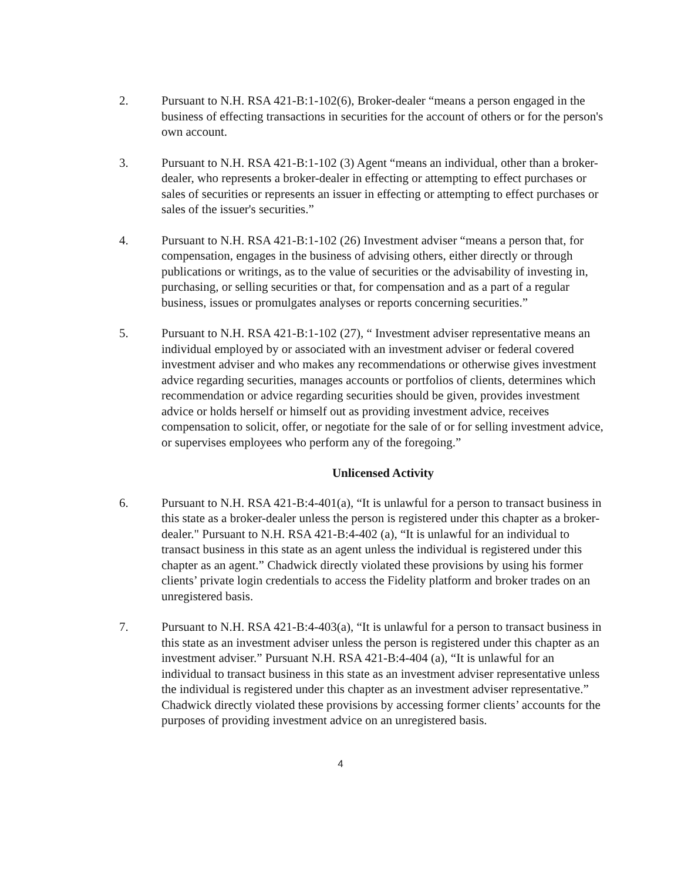2. Pursuant to N.H. RSA 421-B:1-102(6), Broker-dealer “means a person engaged in the business of effecting transactions in securities for the account of others or for the person's own account.
3. Pursuant to N.H. RSA 421-B:1-102 (3) Agent “means an individual, other than a broker-dealer, who represents a broker-dealer in effecting or attempting to effect purchases or sales of securities or represents an issuer in effecting or attempting to effect purchases or sales of the issuer's securities.”
4. Pursuant to N.H. RSA 421-B:1-102 (26) Investment adviser “means a person that, for compensation, engages in the business of advising others, either directly or through publications or writings, as to the value of securities or the advisability of investing in, purchasing, or selling securities or that, for compensation and as a part of a regular business, issues or promulgates analyses or reports concerning securities.”
5. Pursuant to N.H. RSA 421-B:1-102 (27), “ Investment adviser representative means an individual employed by or associated with an investment adviser or federal covered investment adviser and who makes any recommendations or otherwise gives investment advice regarding securities, manages accounts or portfolios of clients, determines which recommendation or advice regarding securities should be given, provides investment advice or holds herself or himself out as providing investment advice, receives compensation to solicit, offer, or negotiate for the sale of or for selling investment advice, or supervises employees who perform any of the foregoing.”
Unlicensed Activity
6. Pursuant to N.H. RSA 421-B:4-401(a), “It is unlawful for a person to transact business in this state as a broker-dealer unless the person is registered under this chapter as a broker-dealer." Pursuant to N.H. RSA 421-B:4-402 (a), “It is unlawful for an individual to transact business in this state as an agent unless the individual is registered under this chapter as an agent.” Chadwick directly violated these provisions by using his former clients’ private login credentials to access the Fidelity platform and broker trades on an unregistered basis.
7. Pursuant to N.H. RSA 421-B:4-403(a), “It is unlawful for a person to transact business in this state as an investment adviser unless the person is registered under this chapter as an investment adviser.” Pursuant N.H. RSA 421-B:4-404 (a), “It is unlawful for an individual to transact business in this state as an investment adviser representative unless the individual is registered under this chapter as an investment adviser representative.” Chadwick directly violated these provisions by accessing former clients’ accounts for the purposes of providing investment advice on an unregistered basis.
4